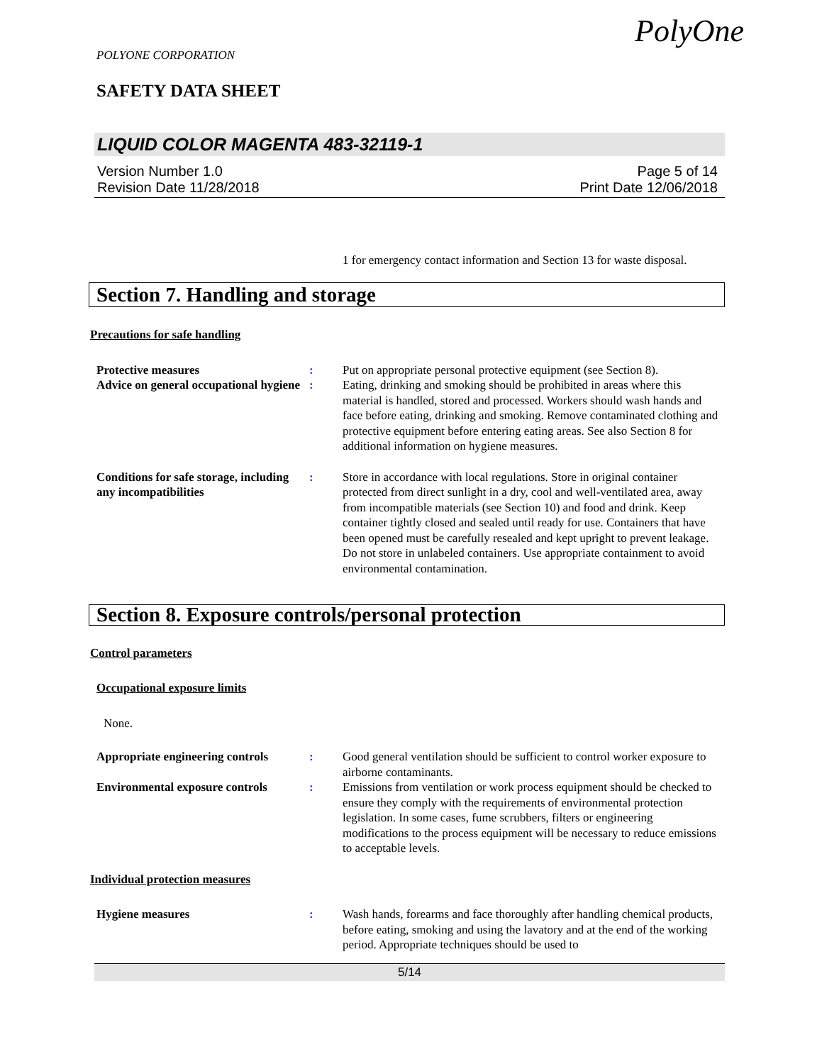POLYONE CORPORATION
SAFETY DATA SHEET
PolyOne
LIQUID COLOR MAGENTA 483-32119-1
Version Number 1.0 Page 5 of 14
Revision Date 11/28/2018 Print Date 12/06/2018
1 for emergency contact information and Section 13 for waste disposal.
Section 7. Handling and storage
Precautions for safe handling
Protective measures : Put on appropriate personal protective equipment (see Section 8).
Advice on general occupational hygiene
: Eating, drinking and smoking should be prohibited in areas where this material is handled, stored and processed. Workers should wash hands and face before eating, drinking and smoking. Remove contaminated clothing and protective equipment before entering eating areas. See also Section 8 for additional information on hygiene measures.
Conditions for safe storage, including any incompatibilities
: Store in accordance with local regulations. Store in original container protected from direct sunlight in a dry, cool and well-ventilated area, away from incompatible materials (see Section 10) and food and drink. Keep container tightly closed and sealed until ready for use. Containers that have been opened must be carefully resealed and kept upright to prevent leakage. Do not store in unlabeled containers. Use appropriate containment to avoid environmental contamination.
Section 8. Exposure controls/personal protection
Control parameters
Occupational exposure limits
None.
Appropriate engineering controls
: Good general ventilation should be sufficient to control worker exposure to airborne contaminants.
Environmental exposure controls
: Emissions from ventilation or work process equipment should be checked to ensure they comply with the requirements of environmental protection legislation. In some cases, fume scrubbers, filters or engineering modifications to the process equipment will be necessary to reduce emissions to acceptable levels.
Individual protection measures
Hygiene measures : Wash hands, forearms and face thoroughly after handling chemical products, before eating, smoking and using the lavatory and at the end of the working period. Appropriate techniques should be used to
5/14